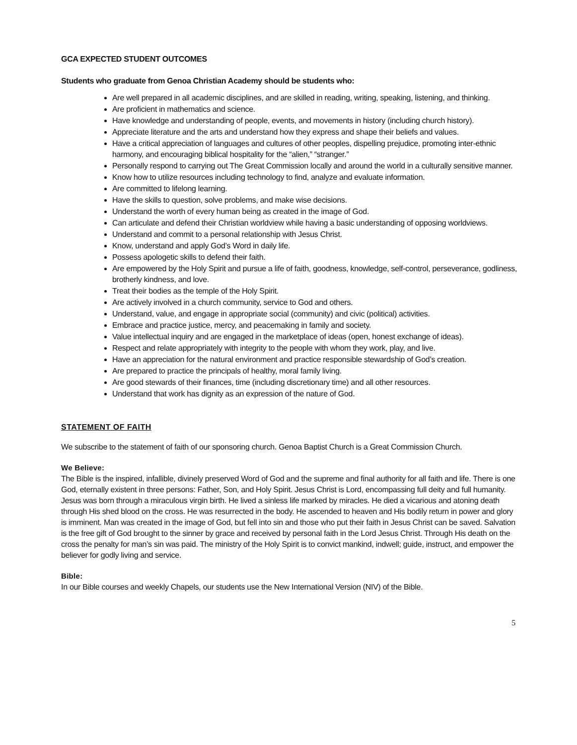GCA EXPECTED STUDENT OUTCOMES
Students who graduate from Genoa Christian Academy should be students who:
Are well prepared in all academic disciplines, and are skilled in reading, writing, speaking, listening, and thinking.
Are proficient in mathematics and science.
Have knowledge and understanding of people, events, and movements in history (including church history).
Appreciate literature and the arts and understand how they express and shape their beliefs and values.
Have a critical appreciation of languages and cultures of other peoples, dispelling prejudice, promoting inter-ethnic harmony, and encouraging biblical hospitality for the “alien,” “stranger.”
Personally respond to carrying out The Great Commission locally and around the world in a culturally sensitive manner.
Know how to utilize resources including technology to find, analyze and evaluate information.
Are committed to lifelong learning.
Have the skills to question, solve problems, and make wise decisions.
Understand the worth of every human being as created in the image of God.
Can articulate and defend their Christian worldview while having a basic understanding of opposing worldviews.
Understand and commit to a personal relationship with Jesus Christ.
Know, understand and apply God’s Word in daily life.
Possess apologetic skills to defend their faith.
Are empowered by the Holy Spirit and pursue a life of faith, goodness, knowledge, self-control, perseverance, godliness, brotherly kindness, and love.
Treat their bodies as the temple of the Holy Spirit.
Are actively involved in a church community, service to God and others.
Understand, value, and engage in appropriate social (community) and civic (political) activities.
Embrace and practice justice, mercy, and peacemaking in family and society.
Value intellectual inquiry and are engaged in the marketplace of ideas (open, honest exchange of ideas).
Respect and relate appropriately with integrity to the people with whom they work, play, and live.
Have an appreciation for the natural environment and practice responsible stewardship of God’s creation.
Are prepared to practice the principals of healthy, moral family living.
Are good stewards of their finances, time (including discretionary time) and all other resources.
Understand that work has dignity as an expression of the nature of God.
STATEMENT OF FAITH
We subscribe to the statement of faith of our sponsoring church. Genoa Baptist Church is a Great Commission Church.
We Believe:
The Bible is the inspired, infallible, divinely preserved Word of God and the supreme and final authority for all faith and life. There is one God, eternally existent in three persons: Father, Son, and Holy Spirit. Jesus Christ is Lord, encompassing full deity and full humanity. Jesus was born through a miraculous virgin birth. He lived a sinless life marked by miracles. He died a vicarious and atoning death through His shed blood on the cross. He was resurrected in the body. He ascended to heaven and His bodily return in power and glory is imminent. Man was created in the image of God, but fell into sin and those who put their faith in Jesus Christ can be saved. Salvation is the free gift of God brought to the sinner by grace and received by personal faith in the Lord Jesus Christ. Through His death on the cross the penalty for man’s sin was paid. The ministry of the Holy Spirit is to convict mankind, indwell; guide, instruct, and empower the believer for godly living and service.
Bible:
In our Bible courses and weekly Chapels, our students use the New International Version (NIV) of the Bible.
5